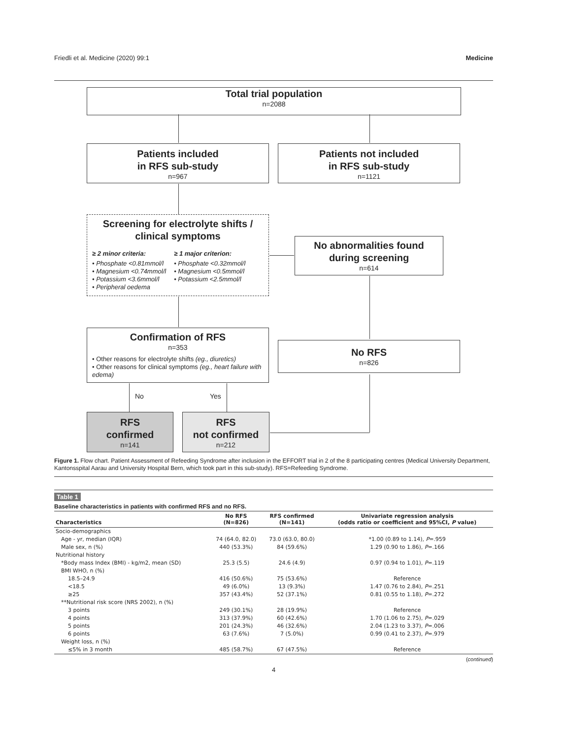Friedli et al. Medicine (2020) 99:1 Medicine
Total trial population
n=2088
Patients included
in RFS sub-study
n=967
Patients not included
in RFS sub-study
n=1121
Screening for electrolyte shifts /
clinical symptoms
≥ 2 minor criteria:
• Phosphate <0.81mmol/l
• Magnesium <0.74mmol/l
• Potassium <3.6mmol/l
• Peripheral oedema
≥ 1 major criterion:
• Phosphate <0.32mmol/l
• Magnesium <0.5mmol/l
• Potassium <2.5mmol/l
No abnormalities found
during screening
n=614
Confirmation of RFS
n=353
• Other reasons for electrolyte shifts (eg., diuretics)
• Other reasons for clinical symptoms (eg., heart failure with edema)
No RFS
n=826
No Yes
RFS
confirmed
n=141
RFS
not confirmed
n=212
Figure 1. Flow chart. Patient Assessment of Refeeding Syndrome after inclusion in the EFFORT trial in 2 of the 8 participating centres (Medical University Department, Kantonsspital Aarau and University Hospital Bern, which took part in this sub-study). RFS=Refeeding Syndrome.
Table 1
Baseline characteristics in patients with confirmed RFS and no RFS.
| Characteristics | No RFS (N=826) | RFS confirmed (N=141) | Univariate regression analysis (odds ratio or coefficient and 95%CI, P value) |
| --- | --- | --- | --- |
| Socio-demographics | | | |
| Age - yr, median (IQR) | 74 (64.0, 82.0) | 73.0 (63.0, 80.0) | *1.00 (0.89 to 1.14), P =.959 |
| Male sex, n (%) | 440 (53.3%) | 84 (59.6%) | 1.29 (0.90 to 1.86), P =.166 |
| Nutritional history | | | |
| *Body mass Index (BMI) - kg/m2, mean (SD) | 25.3 (5.5) | 24.6 (4.9) | 0.97 (0.94 to 1.01), P =.119 |
| BMI WHO, n (%) | | | |
| 18.5–24.9 | 416 (50.6%) | 75 (53.6%) | Reference |
| <18.5 | 49 (6.0%) | 13 (9.3%) | 1.47 (0.76 to 2.84), P =.251 |
| ≥25 | 357 (43.4%) | 52 (37.1%) | 0.81 (0.55 to 1.18), P =.272 |
| **Nutritional risk score (NRS 2002), n (%) | | | |
| 3 points | 249 (30.1%) | 28 (19.9%) | Reference |
| 4 points | 313 (37.9%) | 60 (42.6%) | 1.70 (1.06 to 2.75), P =.029 |
| 5 points | 201 (24.3%) | 46 (32.6%) | 2.04 (1.23 to 3.37), P =.006 |
| 6 points | 63 (7.6%) | 7 (5.0%) | 0.99 (0.41 to 2.37), P =.979 |
| Weight loss, n (%) | | | |
| ≤5% in 3 month | 485 (58.7%) | 67 (47.5%) | Reference |
(continued)
4